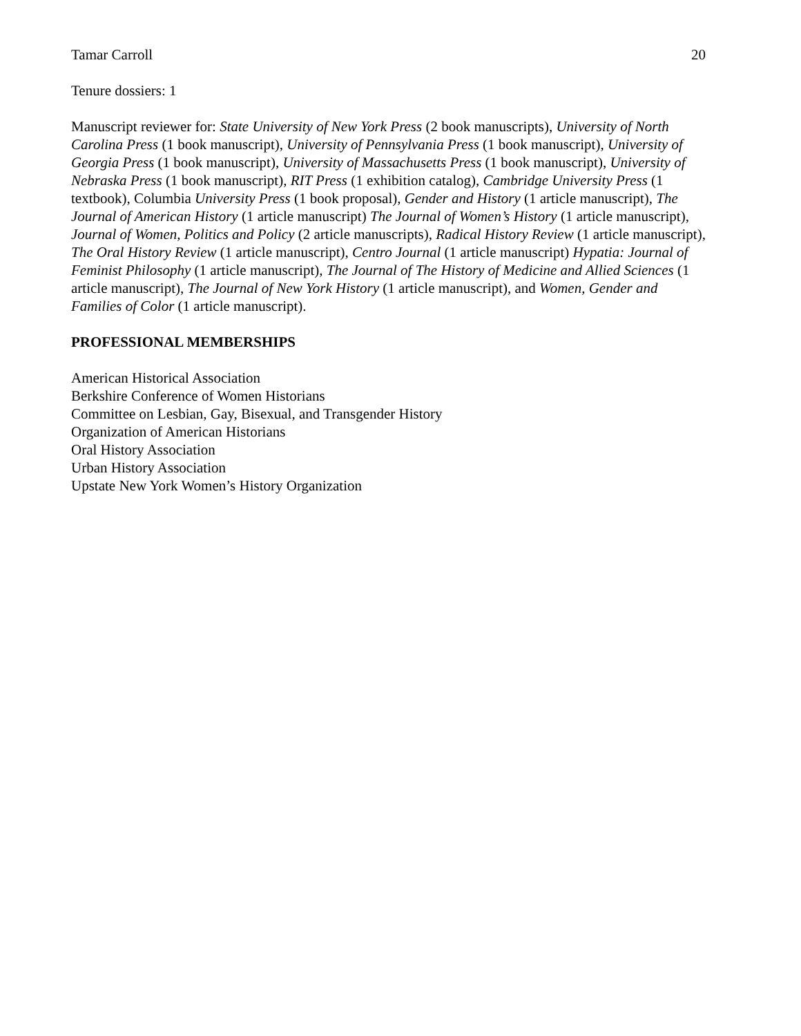Tamar Carroll 20
Tenure dossiers: 1
Manuscript reviewer for: State University of New York Press (2 book manuscripts), University of North Carolina Press (1 book manuscript), University of Pennsylvania Press (1 book manuscript), University of Georgia Press (1 book manuscript), University of Massachusetts Press (1 book manuscript), University of Nebraska Press (1 book manuscript), RIT Press (1 exhibition catalog), Cambridge University Press (1 textbook), Columbia University Press (1 book proposal), Gender and History (1 article manuscript), The Journal of American History (1 article manuscript) The Journal of Women’s History (1 article manuscript), Journal of Women, Politics and Policy (2 article manuscripts), Radical History Review (1 article manuscript), The Oral History Review (1 article manuscript), Centro Journal (1 article manuscript) Hypatia: Journal of Feminist Philosophy (1 article manuscript), The Journal of The History of Medicine and Allied Sciences (1 article manuscript), The Journal of New York History (1 article manuscript), and Women, Gender and Families of Color (1 article manuscript).
PROFESSIONAL MEMBERSHIPS
American Historical Association
Berkshire Conference of Women Historians
Committee on Lesbian, Gay, Bisexual, and Transgender History
Organization of American Historians
Oral History Association
Urban History Association
Upstate New York Women’s History Organization